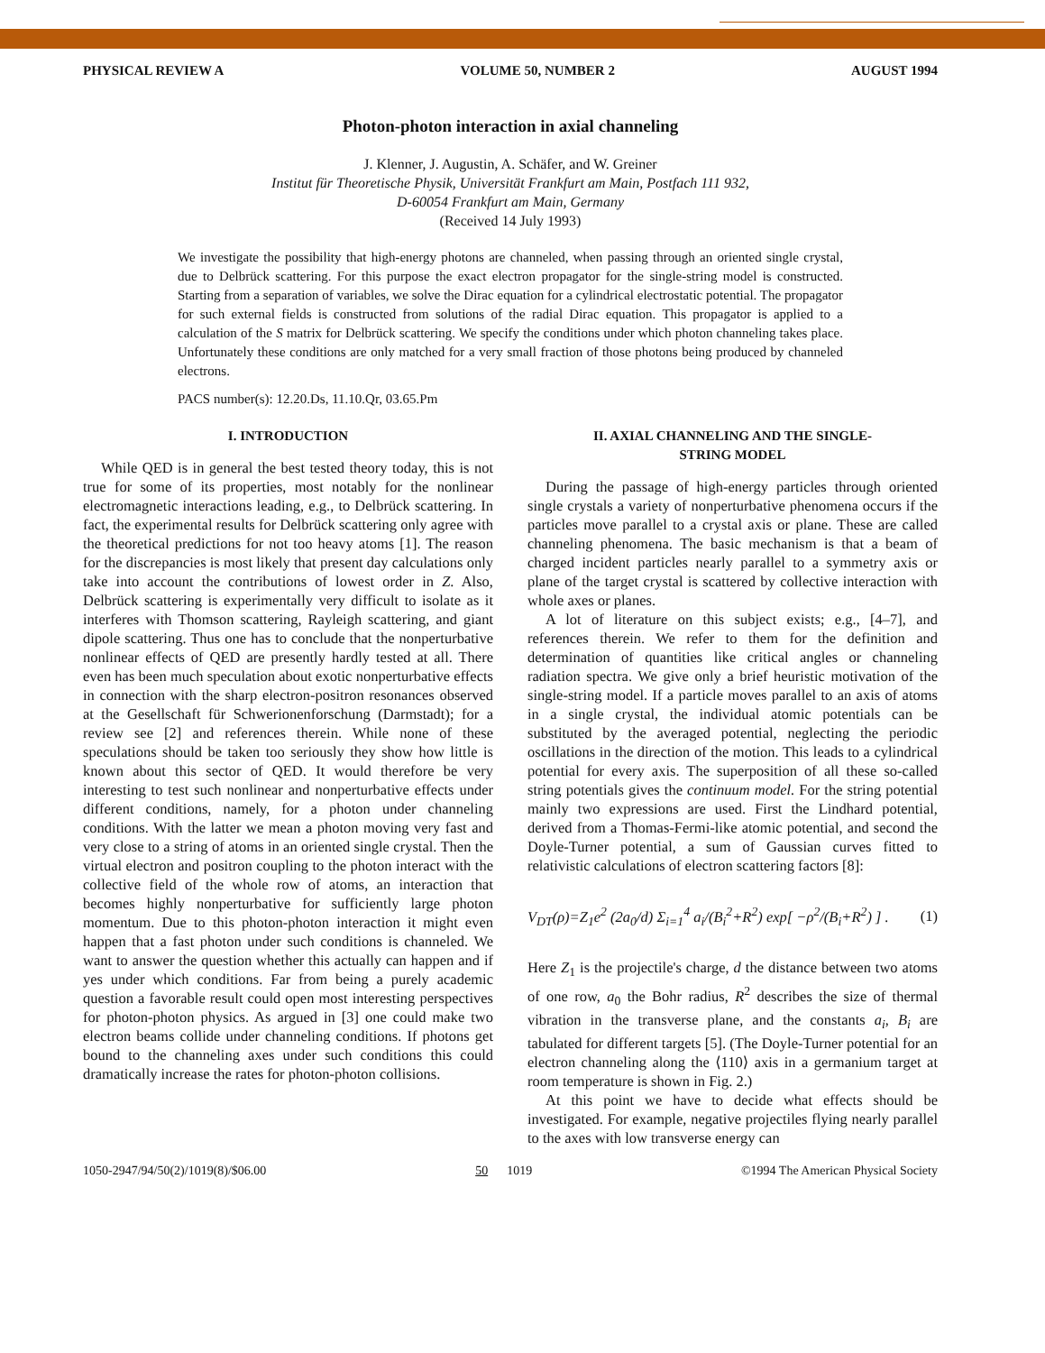PHYSICAL REVIEW A VOLUME 50, NUMBER 2 AUGUST 1994
Photon-photon interaction in axial channeling
J. Klenner, J. Augustin, A. Schäfer, and W. Greiner
Institut für Theoretische Physik, Universität Frankfurt am Main, Postfach 111 932,
D-60054 Frankfurt am Main, Germany
(Received 14 July 1993)
We investigate the possibility that high-energy photons are channeled, when passing through an oriented single crystal, due to Delbrück scattering. For this purpose the exact electron propagator for the single-string model is constructed. Starting from a separation of variables, we solve the Dirac equation for a cylindrical electrostatic potential. The propagator for such external fields is constructed from solutions of the radial Dirac equation. This propagator is applied to a calculation of the S matrix for Delbrück scattering. We specify the conditions under which photon channeling takes place. Unfortunately these conditions are only matched for a very small fraction of those photons being produced by channeled electrons.
PACS number(s): 12.20.Ds, 11.10.Qr, 03.65.Pm
I. INTRODUCTION
While QED is in general the best tested theory today, this is not true for some of its properties, most notably for the nonlinear electromagnetic interactions leading, e.g., to Delbrück scattering. In fact, the experimental results for Delbrück scattering only agree with the theoretical predictions for not too heavy atoms [1]. The reason for the discrepancies is most likely that present day calculations only take into account the contributions of lowest order in Z. Also, Delbrück scattering is experimentally very difficult to isolate as it interferes with Thomson scattering, Rayleigh scattering, and giant dipole scattering. Thus one has to conclude that the nonperturbative nonlinear effects of QED are presently hardly tested at all. There even has been much speculation about exotic nonperturbative effects in connection with the sharp electron-positron resonances observed at the Gesellschaft für Schwerionenforschung (Darmstadt); for a review see [2] and references therein. While none of these speculations should be taken too seriously they show how little is known about this sector of QED. It would therefore be very interesting to test such nonlinear and nonperturbative effects under different conditions, namely, for a photon under channeling conditions. With the latter we mean a photon moving very fast and very close to a string of atoms in an oriented single crystal. Then the virtual electron and positron coupling to the photon interact with the collective field of the whole row of atoms, an interaction that becomes highly nonperturbative for sufficiently large photon momentum. Due to this photon-photon interaction it might even happen that a fast photon under such conditions is channeled. We want to answer the question whether this actually can happen and if yes under which conditions. Far from being a purely academic question a favorable result could open most interesting perspectives for photon-photon physics. As argued in [3] one could make two electron beams collide under channeling conditions. If photons get bound to the channeling axes under such conditions this could dramatically increase the rates for photon-photon collisions.
II. AXIAL CHANNELING AND THE SINGLE-
STRING MODEL
During the passage of high-energy particles through oriented single crystals a variety of nonperturbative phenomena occurs if the particles move parallel to a crystal axis or plane. These are called channeling phenomena. The basic mechanism is that a beam of charged incident particles nearly parallel to a symmetry axis or plane of the target crystal is scattered by collective interaction with whole axes or planes.
A lot of literature on this subject exists; e.g., [4–7], and references therein. We refer to them for the definition and determination of quantities like critical angles or channeling radiation spectra. We give only a brief heuristic motivation of the single-string model. If a particle moves parallel to an axis of atoms in a single crystal, the individual atomic potentials can be substituted by the averaged potential, neglecting the periodic oscillations in the direction of the motion. This leads to a cylindrical potential for every axis. The superposition of all these so-called string potentials gives the continuum model. For the string potential mainly two expressions are used. First the Lindhard potential, derived from a Thomas-Fermi-like atomic potential, and second the Doyle-Turner potential, a sum of Gaussian curves fitted to relativistic calculations of electron scattering factors [8]:
V<sub>DT</sub>(ρ)=Z<sub>1</sub>e<sup>2</sup> (2a<sub>0</sub>/d) Σ<sub>i=1</sub><sup>4</sup> a<sub>i</sub>/(B<sub>i</sub><sup>2</sup>+R<sup>2</sup>) exp[ −ρ<sup>2</sup>/(B<sub>i</sub>+R<sup>2</sup>) ] . (1)
Here Z<sub>1</sub> is the projectile's charge, d the distance between two atoms of one row, a<sub>0</sub> the Bohr radius, R<sup>2</sup> describes the size of thermal vibration in the transverse plane, and the constants a<sub>i</sub>, B<sub>i</sub> are tabulated for different targets [5]. (The Doyle-Turner potential for an electron channeling along the ⟨110⟩ axis in a germanium target at room temperature is shown in Fig. 2.)
At this point we have to decide what effects should be investigated. For example, negative projectiles flying nearly parallel to the axes with low transverse energy can
1050-2947/94/50(2)/1019(8)/$06.00 50 1019 ©1994 The American Physical Society